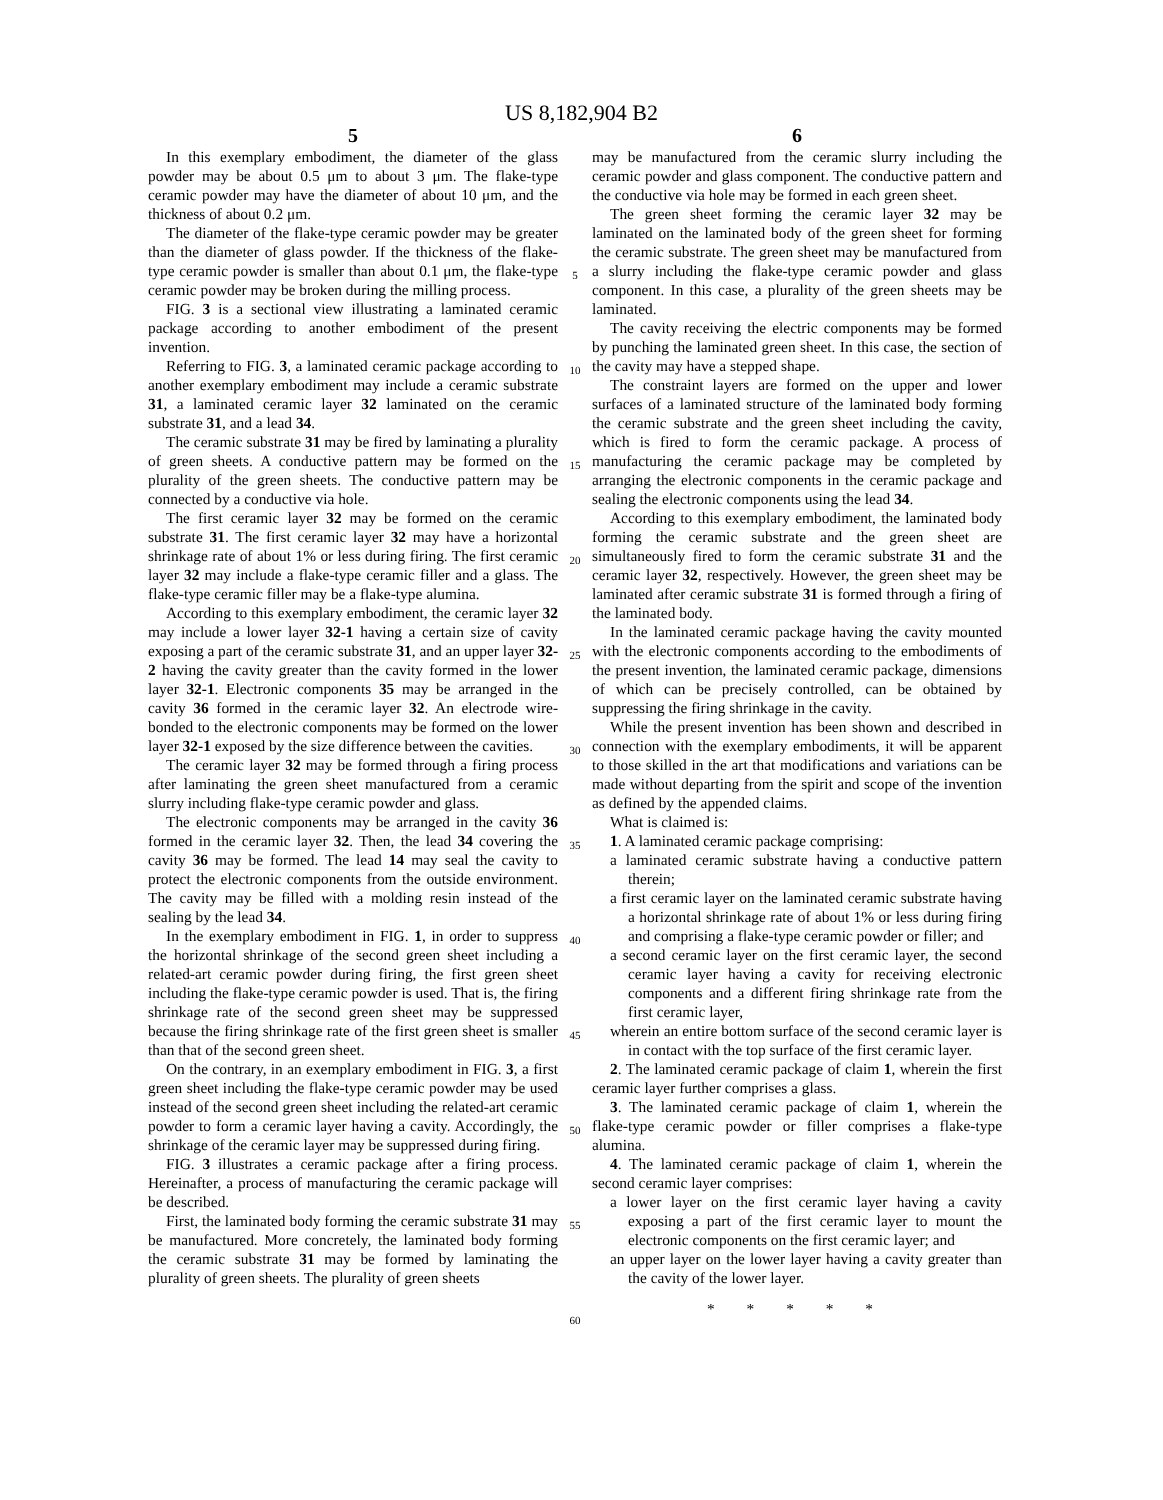US 8,182,904 B2
5
In this exemplary embodiment, the diameter of the glass powder may be about 0.5 μm to about 3 μm. The flake-type ceramic powder may have the diameter of about 10 μm, and the thickness of about 0.2 μm.
The diameter of the flake-type ceramic powder may be greater than the diameter of glass powder. If the thickness of the flake-type ceramic powder is smaller than about 0.1 μm, the flake-type ceramic powder may be broken during the milling process.
FIG. 3 is a sectional view illustrating a laminated ceramic package according to another embodiment of the present invention.
Referring to FIG. 3, a laminated ceramic package according to another exemplary embodiment may include a ceramic substrate 31, a laminated ceramic layer 32 laminated on the ceramic substrate 31, and a lead 34.
The ceramic substrate 31 may be fired by laminating a plurality of green sheets. A conductive pattern may be formed on the plurality of the green sheets. The conductive pattern may be connected by a conductive via hole.
The first ceramic layer 32 may be formed on the ceramic substrate 31. The first ceramic layer 32 may have a horizontal shrinkage rate of about 1% or less during firing. The first ceramic layer 32 may include a flake-type ceramic filler and a glass. The flake-type ceramic filler may be a flake-type alumina.
According to this exemplary embodiment, the ceramic layer 32 may include a lower layer 32-1 having a certain size of cavity exposing a part of the ceramic substrate 31, and an upper layer 32-2 having the cavity greater than the cavity formed in the lower layer 32-1. Electronic components 35 may be arranged in the cavity 36 formed in the ceramic layer 32. An electrode wire-bonded to the electronic components may be formed on the lower layer 32-1 exposed by the size difference between the cavities.
The ceramic layer 32 may be formed through a firing process after laminating the green sheet manufactured from a ceramic slurry including flake-type ceramic powder and glass.
The electronic components may be arranged in the cavity 36 formed in the ceramic layer 32. Then, the lead 34 covering the cavity 36 may be formed. The lead 14 may seal the cavity to protect the electronic components from the outside environment. The cavity may be filled with a molding resin instead of the sealing by the lead 34.
In the exemplary embodiment in FIG. 1, in order to suppress the horizontal shrinkage of the second green sheet including a related-art ceramic powder during firing, the first green sheet including the flake-type ceramic powder is used. That is, the firing shrinkage rate of the second green sheet may be suppressed because the firing shrinkage rate of the first green sheet is smaller than that of the second green sheet.
On the contrary, in an exemplary embodiment in FIG. 3, a first green sheet including the flake-type ceramic powder may be used instead of the second green sheet including the related-art ceramic powder to form a ceramic layer having a cavity. Accordingly, the shrinkage of the ceramic layer may be suppressed during firing.
FIG. 3 illustrates a ceramic package after a firing process. Hereinafter, a process of manufacturing the ceramic package will be described.
First, the laminated body forming the ceramic substrate 31 may be manufactured. More concretely, the laminated body forming the ceramic substrate 31 may be formed by laminating the plurality of green sheets. The plurality of green sheets
5
10
15
20
25
30
35
40
45
50
55
60
6
may be manufactured from the ceramic slurry including the ceramic powder and glass component. The conductive pattern and the conductive via hole may be formed in each green sheet.
The green sheet forming the ceramic layer 32 may be laminated on the laminated body of the green sheet for forming the ceramic substrate. The green sheet may be manufactured from a slurry including the flake-type ceramic powder and glass component. In this case, a plurality of the green sheets may be laminated.
The cavity receiving the electric components may be formed by punching the laminated green sheet. In this case, the section of the cavity may have a stepped shape.
The constraint layers are formed on the upper and lower surfaces of a laminated structure of the laminated body forming the ceramic substrate and the green sheet including the cavity, which is fired to form the ceramic package. A process of manufacturing the ceramic package may be completed by arranging the electronic components in the ceramic package and sealing the electronic components using the lead 34.
According to this exemplary embodiment, the laminated body forming the ceramic substrate and the green sheet are simultaneously fired to form the ceramic substrate 31 and the ceramic layer 32, respectively. However, the green sheet may be laminated after ceramic substrate 31 is formed through a firing of the laminated body.
In the laminated ceramic package having the cavity mounted with the electronic components according to the embodiments of the present invention, the laminated ceramic package, dimensions of which can be precisely controlled, can be obtained by suppressing the firing shrinkage in the cavity.
While the present invention has been shown and described in connection with the exemplary embodiments, it will be apparent to those skilled in the art that modifications and variations can be made without departing from the spirit and scope of the invention as defined by the appended claims.
What is claimed is:
1. A laminated ceramic package comprising:
a laminated ceramic substrate having a conductive pattern therein;
a first ceramic layer on the laminated ceramic substrate having a horizontal shrinkage rate of about 1% or less during firing and comprising a flake-type ceramic powder or filler; and
a second ceramic layer on the first ceramic layer, the second ceramic layer having a cavity for receiving electronic components and a different firing shrinkage rate from the first ceramic layer,
wherein an entire bottom surface of the second ceramic layer is in contact with the top surface of the first ceramic layer.
2. The laminated ceramic package of claim 1, wherein the first ceramic layer further comprises a glass.
3. The laminated ceramic package of claim 1, wherein the flake-type ceramic powder or filler comprises a flake-type alumina.
4. The laminated ceramic package of claim 1, wherein the second ceramic layer comprises:
a lower layer on the first ceramic layer having a cavity exposing a part of the first ceramic layer to mount the electronic components on the first ceramic layer; and
an upper layer on the lower layer having a cavity greater than the cavity of the lower layer.
* * * * *